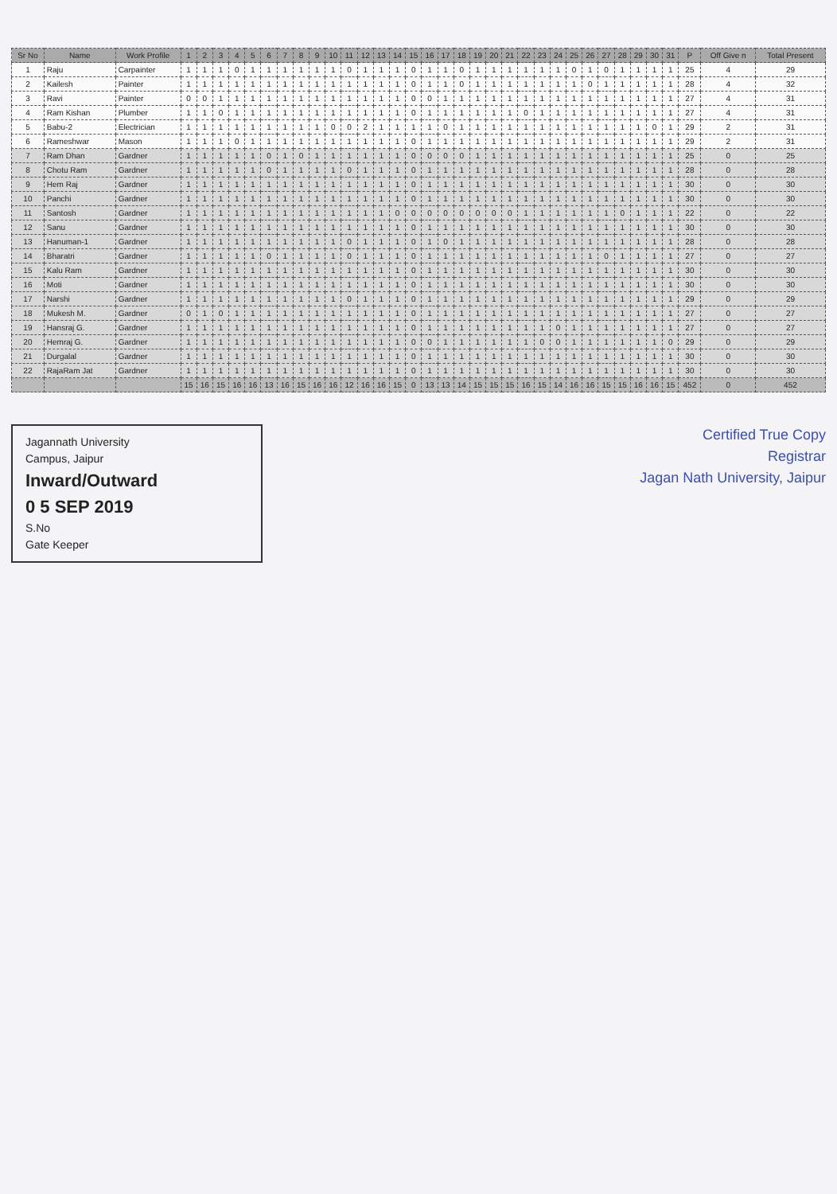| Sr No | Name | Work Profile | 1 | 2 | 3 | 4 | 5 | 6 | 7 | 8 | 9 | 10 | 11 | 12 | 13 | 14 | 15 | 16 | 17 | 18 | 19 | 20 | 21 | 22 | 23 | 24 | 25 | 26 | 27 | 28 | 29 | 30 | 31 | P | Off Give n | Total Present |
| --- | --- | --- | --- | --- | --- | --- | --- | --- | --- | --- | --- | --- | --- | --- | --- | --- | --- | --- | --- | --- | --- | --- | --- | --- | --- | --- | --- | --- | --- | --- | --- | --- | --- | --- | --- | --- |
| 1 | Raju | Carpainter | 1 | 1 | 1 | 0 | 1 | 1 | 1 | 1 | 1 | 1 | 0 | 1 | 1 | 1 | 0 | 1 | 1 | 0 | 1 | 1 | 1 | 1 | 1 | 1 | 0 | 1 | 0 | 1 | 1 | 1 | 1 | 25 | 4 | 29 |
| 2 | Kailesh | Painter | 1 | 1 | 1 | 1 | 1 | 1 | 1 | 1 | 1 | 1 | 1 | 1 | 1 | 1 | 0 | 1 | 1 | 0 | 1 | 1 | 1 | 1 | 1 | 1 | 1 | 0 | 1 | 1 | 1 | 1 | 1 | 28 | 4 | 32 |
| 3 | Ravi | Painter | 0 | 0 | 1 | 1 | 1 | 1 | 1 | 1 | 1 | 1 | 1 | 1 | 1 | 1 | 0 | 0 | 1 | 1 | 1 | 1 | 1 | 1 | 1 | 1 | 1 | 1 | 1 | 1 | 1 | 1 | 1 | 27 | 4 | 31 |
| 4 | Ram Kishan | Plumber | 1 | 1 | 0 | 1 | 1 | 1 | 1 | 1 | 1 | 1 | 1 | 1 | 1 | 1 | 0 | 1 | 1 | 1 | 1 | 1 | 1 | 0 | 1 | 1 | 1 | 1 | 1 | 1 | 1 | 1 | 1 | 27 | 4 | 31 |
| 5 | Babu-2 | Electrician | 1 | 1 | 1 | 1 | 1 | 1 | 1 | 1 | 1 | 0 | 0 | 2 | 1 | 1 | 1 | 1 | 0 | 1 | 1 | 1 | 1 | 1 | 1 | 1 | 1 | 1 | 1 | 1 | 1 | 0 | 1 | 29 | 2 | 31 |
| 6 | Rameshwar | Mason | 1 | 1 | 1 | 0 | 1 | 1 | 1 | 1 | 1 | 1 | 1 | 1 | 1 | 1 | 0 | 1 | 1 | 1 | 1 | 1 | 1 | 1 | 1 | 1 | 1 | 1 | 1 | 1 | 1 | 1 | 1 | 29 | 2 | 31 |
| 7 | Ram Dhan | Gardner | 1 | 1 | 1 | 1 | 1 | 0 | 1 | 0 | 1 | 1 | 1 | 1 | 1 | 1 | 0 | 0 | 0 | 0 | 1 | 1 | 1 | 1 | 1 | 1 | 1 | 1 | 1 | 1 | 1 | 1 | 1 | 25 | 0 | 25 |
| 8 | Chotu Ram | Gardner | 1 | 1 | 1 | 1 | 1 | 0 | 1 | 1 | 1 | 1 | 0 | 1 | 1 | 1 | 0 | 1 | 1 | 1 | 1 | 1 | 1 | 1 | 1 | 1 | 1 | 1 | 1 | 1 | 1 | 1 | 1 | 28 | 0 | 28 |
| 9 | Hem Raj | Gardner | 1 | 1 | 1 | 1 | 1 | 1 | 1 | 1 | 1 | 1 | 1 | 1 | 1 | 1 | 0 | 1 | 1 | 1 | 1 | 1 | 1 | 1 | 1 | 1 | 1 | 1 | 1 | 1 | 1 | 1 | 1 | 30 | 0 | 30 |
| 10 | Panchi | Gardner | 1 | 1 | 1 | 1 | 1 | 1 | 1 | 1 | 1 | 1 | 1 | 1 | 1 | 1 | 0 | 1 | 1 | 1 | 1 | 1 | 1 | 1 | 1 | 1 | 1 | 1 | 1 | 1 | 1 | 1 | 1 | 30 | 0 | 30 |
| 11 | Santosh | Gardner | 1 | 1 | 1 | 1 | 1 | 1 | 1 | 1 | 1 | 1 | 1 | 1 | 1 | 0 | 0 | 0 | 0 | 0 | 0 | 0 | 0 | 1 | 1 | 1 | 1 | 1 | 1 | 0 | 1 | 1 | 1 | 22 | 0 | 22 |
| 12 | Sanu | Gardner | 1 | 1 | 1 | 1 | 1 | 1 | 1 | 1 | 1 | 1 | 1 | 1 | 1 | 1 | 0 | 1 | 1 | 1 | 1 | 1 | 1 | 1 | 1 | 1 | 1 | 1 | 1 | 1 | 1 | 1 | 1 | 30 | 0 | 30 |
| 13 | Hanuman-1 | Gardner | 1 | 1 | 1 | 1 | 1 | 1 | 1 | 1 | 1 | 1 | 0 | 1 | 1 | 1 | 0 | 1 | 0 | 1 | 1 | 1 | 1 | 1 | 1 | 1 | 1 | 1 | 1 | 1 | 1 | 1 | 1 | 28 | 0 | 28 |
| 14 | Bharatri | Gardner | 1 | 1 | 1 | 1 | 1 | 0 | 1 | 1 | 1 | 1 | 0 | 1 | 1 | 1 | 0 | 1 | 1 | 1 | 1 | 1 | 1 | 1 | 1 | 1 | 1 | 1 | 0 | 1 | 1 | 1 | 1 | 27 | 0 | 27 |
| 15 | Kalu Ram | Gardner | 1 | 1 | 1 | 1 | 1 | 1 | 1 | 1 | 1 | 1 | 1 | 1 | 1 | 1 | 0 | 1 | 1 | 1 | 1 | 1 | 1 | 1 | 1 | 1 | 1 | 1 | 1 | 1 | 1 | 1 | 1 | 30 | 0 | 30 |
| 16 | Moti | Gardner | 1 | 1 | 1 | 1 | 1 | 1 | 1 | 1 | 1 | 1 | 1 | 1 | 1 | 1 | 0 | 1 | 1 | 1 | 1 | 1 | 1 | 1 | 1 | 1 | 1 | 1 | 1 | 1 | 1 | 1 | 1 | 30 | 0 | 30 |
| 17 | Narshi | Gardner | 1 | 1 | 1 | 1 | 1 | 1 | 1 | 1 | 1 | 1 | 0 | 1 | 1 | 1 | 0 | 1 | 1 | 1 | 1 | 1 | 1 | 1 | 1 | 1 | 1 | 1 | 1 | 1 | 1 | 1 | 1 | 29 | 0 | 29 |
| 18 | Mukesh M. | Gardner | 0 | 1 | 0 | 1 | 1 | 1 | 1 | 1 | 1 | 1 | 1 | 1 | 1 | 1 | 0 | 1 | 1 | 1 | 1 | 1 | 1 | 1 | 1 | 1 | 1 | 1 | 1 | 1 | 1 | 1 | 1 | 27 | 0 | 27 |
| 19 | Hansraj G. | Gardner | 1 | 1 | 1 | 1 | 1 | 1 | 1 | 1 | 1 | 1 | 1 | 1 | 1 | 1 | 0 | 1 | 1 | 1 | 1 | 1 | 1 | 1 | 1 | 0 | 1 | 1 | 1 | 1 | 1 | 1 | 1 | 27 | 0 | 27 |
| 20 | Hemraj G. | Gardner | 1 | 1 | 1 | 1 | 1 | 1 | 1 | 1 | 1 | 1 | 1 | 1 | 1 | 1 | 0 | 0 | 1 | 1 | 1 | 1 | 1 | 1 | 0 | 0 | 1 | 1 | 1 | 1 | 1 | 1 | 0 | 29 | 0 | 29 |
| 21 | Durgalal | Gardner | 1 | 1 | 1 | 1 | 1 | 1 | 1 | 1 | 1 | 1 | 1 | 1 | 1 | 1 | 0 | 1 | 1 | 1 | 1 | 1 | 1 | 1 | 1 | 1 | 1 | 1 | 1 | 1 | 1 | 1 | 1 | 30 | 0 | 30 |
| 22 | RajaRam Jat | Gardner | 1 | 1 | 1 | 1 | 1 | 1 | 1 | 1 | 1 | 1 | 1 | 1 | 1 | 1 | 0 | 1 | 1 | 1 | 1 | 1 | 1 | 1 | 1 | 1 | 1 | 1 | 1 | 1 | 1 | 1 | 1 | 30 | 0 | 30 |
| | | | 15 | 16 | 15 | 16 | 16 | 13 | 16 | 15 | 16 | 16 | 12 | 16 | 16 | 15 | 0 | 13 | 13 | 14 | 15 | 15 | 15 | 16 | 15 | 14 | 16 | 16 | 15 | 15 | 16 | 16 | 15 | 452 | 0 | 452 |
Jagannath University
Campus, Jaipur
Inward/Outward
0 5 SEP 2019
S.No
Gate Keeper
Certified True Copy
Registrar
Jagan Nath University, Jaipur